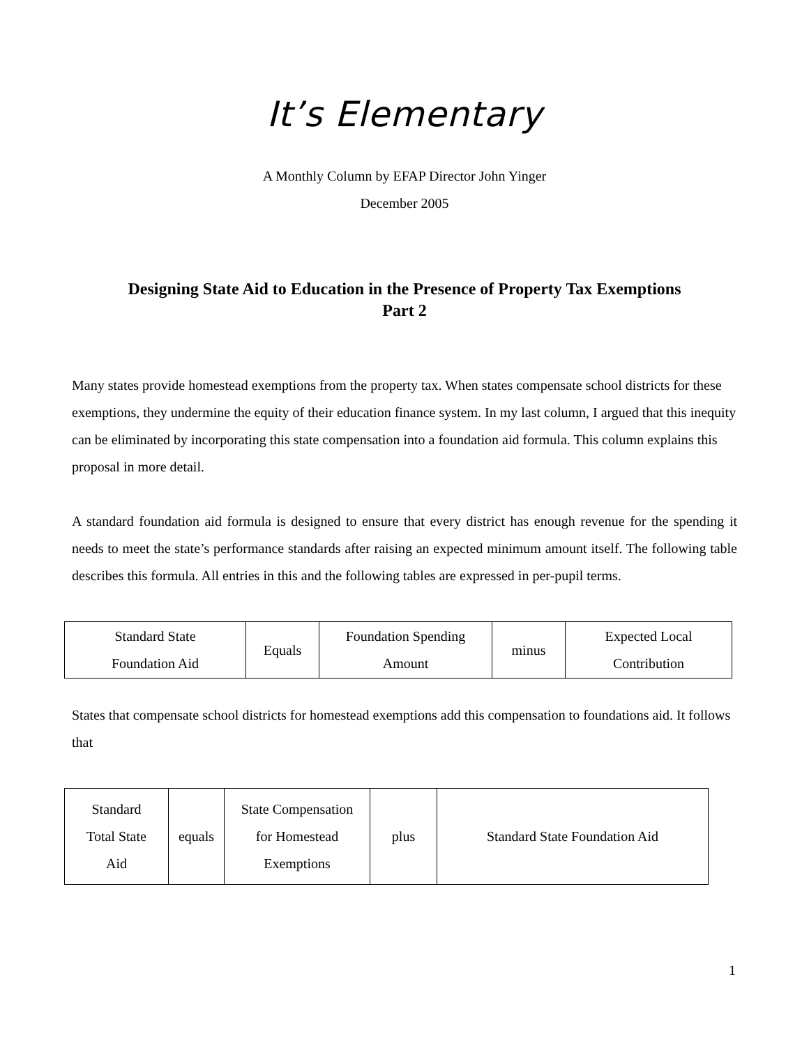It’s Elementary
A Monthly Column by EFAP Director John Yinger
December 2005
Designing State Aid to Education in the Presence of Property Tax Exemptions
Part 2
Many states provide homestead exemptions from the property tax. When states compensate school districts for these exemptions, they undermine the equity of their education finance system. In my last column, I argued that this inequity can be eliminated by incorporating this state compensation into a foundation aid formula. This column explains this proposal in more detail.
A standard foundation aid formula is designed to ensure that every district has enough revenue for the spending it needs to meet the state’s performance standards after raising an expected minimum amount itself. The following table describes this formula. All entries in this and the following tables are expressed in per-pupil terms.
| Standard State Foundation Aid | Equals | Foundation Spending Amount | minus | Expected Local Contribution |
States that compensate school districts for homestead exemptions add this compensation to foundations aid. It follows that
| Standard Total State Aid | equals | State Compensation for Homestead Exemptions | plus | Standard State Foundation Aid |
1